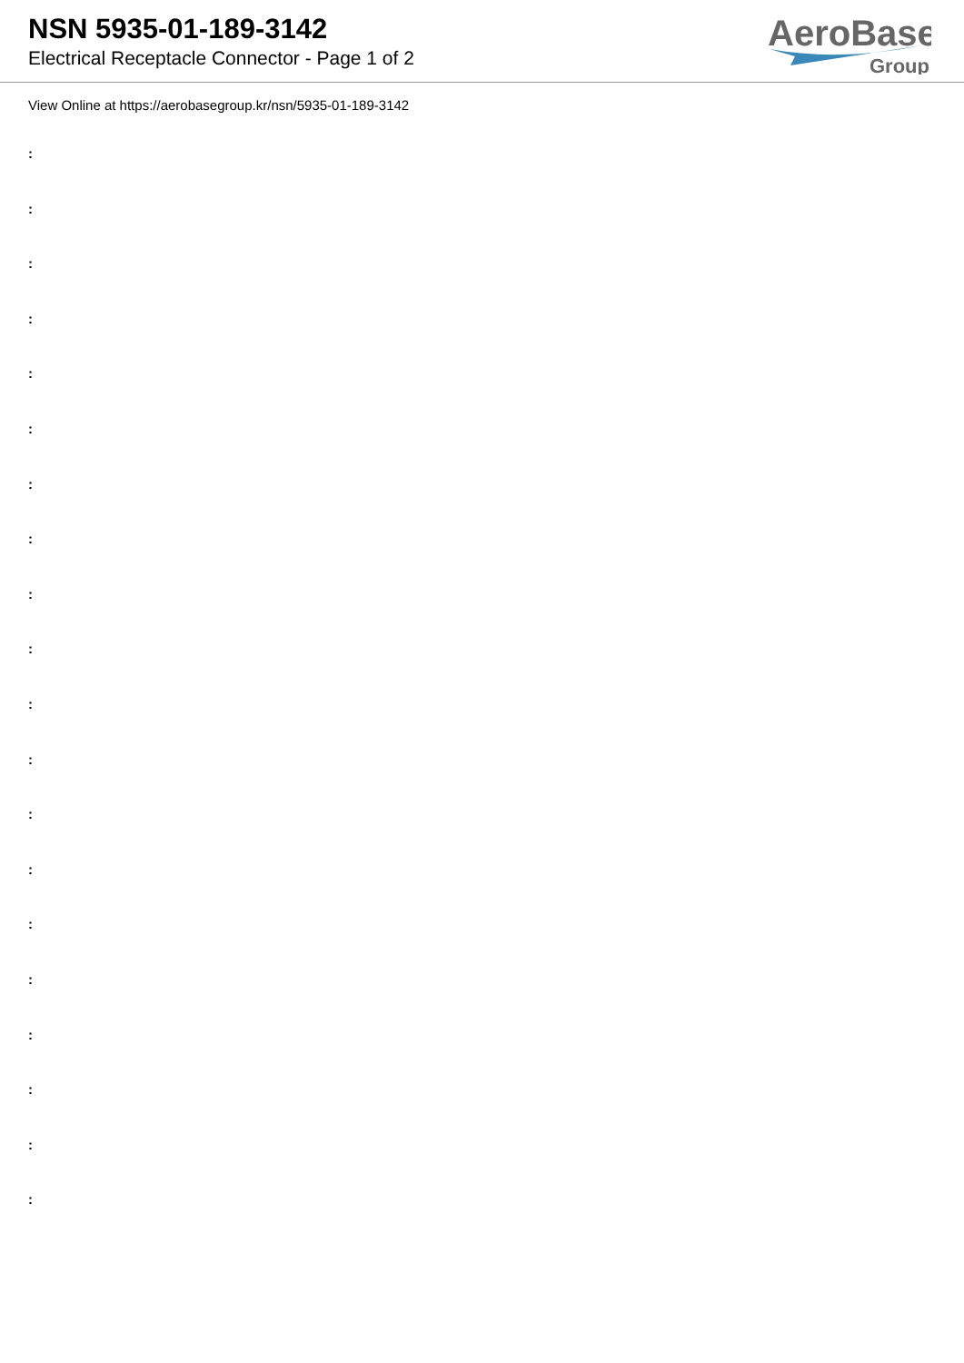NSN 5935-01-189-3142
Electrical Receptacle Connector - Page 1 of 2
AeroBase
Group
View Online at https://aerobasegroup.kr/nsn/5935-01-189-3142
:
:
:
:
:
:
:
:
:
:
:
:
:
:
:
:
:
:
:
: